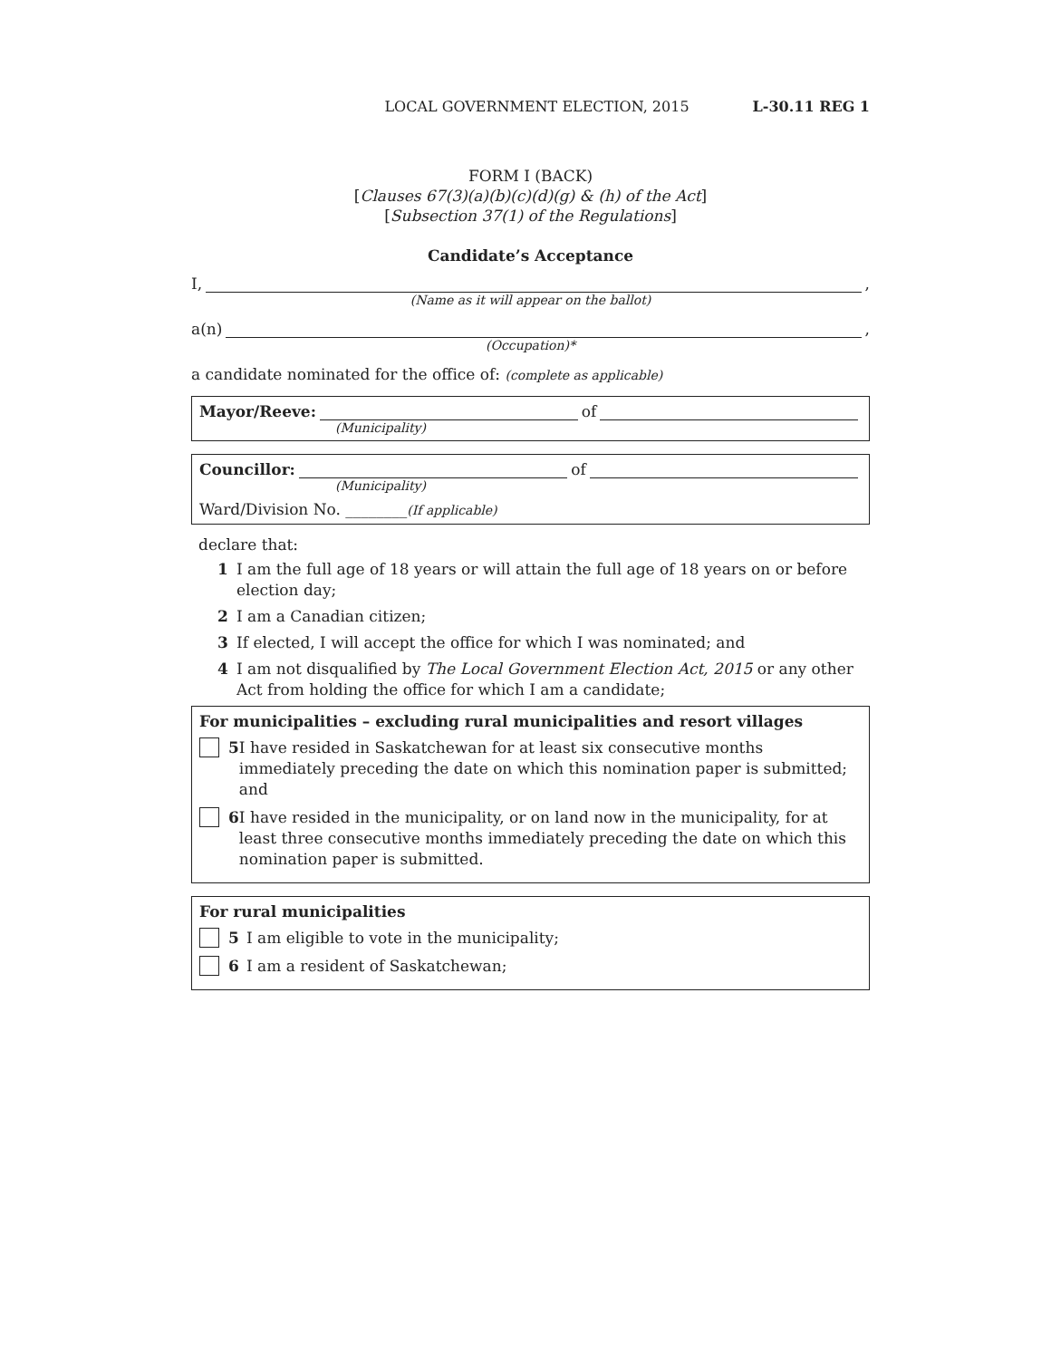LOCAL GOVERNMENT ELECTION, 2015 L-30.11 REG 1
FORM I (BACK)
[Clauses 67(3)(a)(b)(c)(d)(g) & (h) of the Act]
[Subsection 37(1) of the Regulations]
Candidate’s Acceptance
I, ,
(Name as it will appear on the ballot)
a(n) ,
(Occupation)*
a candidate nominated for the office of: (complete as applicable)
Mayor/Reeve: of
(Municipality)
Councillor: of
(Municipality)
Ward/Division No. ________(If applicable)
declare that:
1 I am the full age of 18 years or will attain the full age of 18 years on or before election day;
2 I am a Canadian citizen;
3 If elected, I will accept the office for which I was nominated; and
4 I am not disqualified by The Local Government Election Act, 2015 or any other Act from holding the office for which I am a candidate;
For municipalities – excluding rural municipalities and resort villages
5 I have resided in Saskatchewan for at least six consecutive months immediately preceding the date on which this nomination paper is submitted; and
6 I have resided in the municipality, or on land now in the municipality, for at least three consecutive months immediately preceding the date on which this nomination paper is submitted.
For rural municipalities
5 I am eligible to vote in the municipality;
6 I am a resident of Saskatchewan;